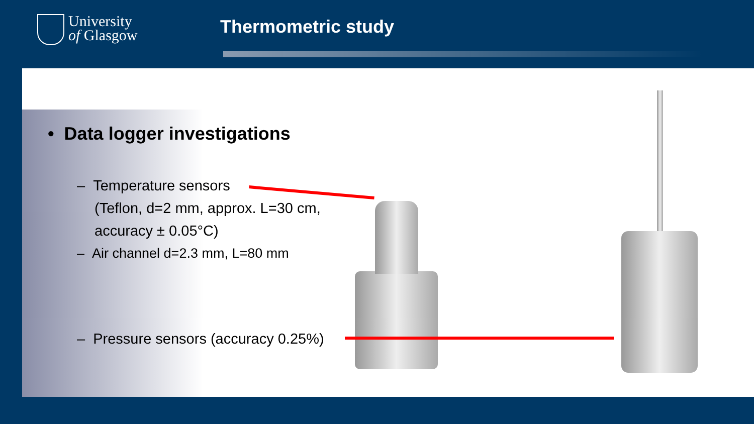University
of Glasgow
Thermometric study
• Data logger investigations
– Temperature sensors
(Teflon, d=2 mm, approx. L=30 cm, accuracy ± 0.05°C)
– Air channel d=2.3 mm, L=80 mm
– Pressure sensors (accuracy 0.25%)